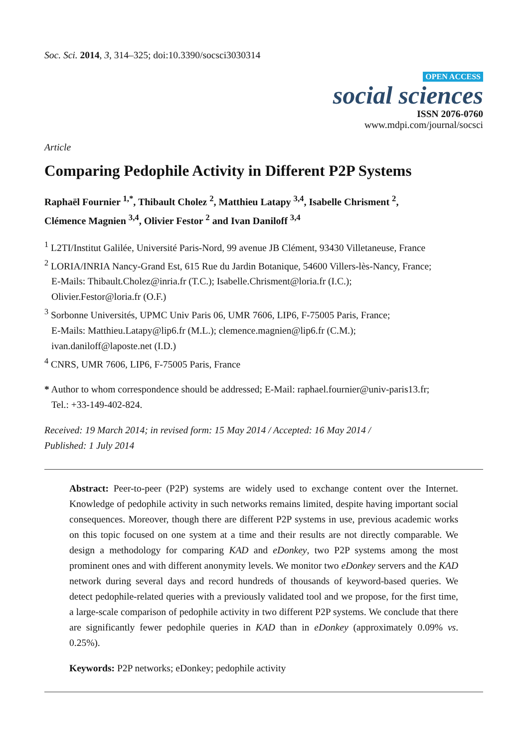Soc. Sci. 2014, 3, 314–325; doi:10.3390/socsci3030314
OPEN ACCESS
social sciences
ISSN 2076-0760
www.mdpi.com/journal/socsci
Article
Comparing Pedophile Activity in Different P2P Systems
Raphaël Fournier <sup>1,*</sup>, Thibault Cholez <sup>2</sup>, Matthieu Latapy <sup>3,4</sup>, Isabelle Chrisment <sup>2</sup>,
Clémence Magnien <sup>3,4</sup>, Olivier Festor <sup>2</sup> and Ivan Daniloff <sup>3,4</sup>
<sup>1</sup> L2TI/Institut Galilée, Université Paris-Nord, 99 avenue JB Clément, 93430 Villetaneuse, France
<sup>2</sup> LORIA/INRIA Nancy-Grand Est, 615 Rue du Jardin Botanique, 54600 Villers-lès-Nancy, France;
E-Mails: Thibault.Cholez@inria.fr (T.C.); Isabelle.Chrisment@loria.fr (I.C.);
Olivier.Festor@loria.fr (O.F.)
<sup>3</sup> Sorbonne Universités, UPMC Univ Paris 06, UMR 7606, LIP6, F-75005 Paris, France;
E-Mails: Matthieu.Latapy@lip6.fr (M.L.); clemence.magnien@lip6.fr (C.M.);
ivan.daniloff@laposte.net (I.D.)
<sup>4</sup> CNRS, UMR 7606, LIP6, F-75005 Paris, France
* Author to whom correspondence should be addressed; E-Mail: raphael.fournier@univ-paris13.fr;
Tel.: +33-149-402-824.
Received: 19 March 2014; in revised form: 15 May 2014 / Accepted: 16 May 2014 /
Published: 1 July 2014
Abstract: Peer-to-peer (P2P) systems are widely used to exchange content over the Internet. Knowledge of pedophile activity in such networks remains limited, despite having important social consequences. Moreover, though there are different P2P systems in use, previous academic works on this topic focused on one system at a time and their results are not directly comparable. We design a methodology for comparing KAD and eDonkey, two P2P systems among the most prominent ones and with different anonymity levels. We monitor two eDonkey servers and the KAD network during several days and record hundreds of thousands of keyword-based queries. We detect pedophile-related queries with a previously validated tool and we propose, for the first time, a large-scale comparison of pedophile activity in two different P2P systems. We conclude that there are significantly fewer pedophile queries in KAD than in eDonkey (approximately 0.09% vs. 0.25%).
Keywords: P2P networks; eDonkey; pedophile activity